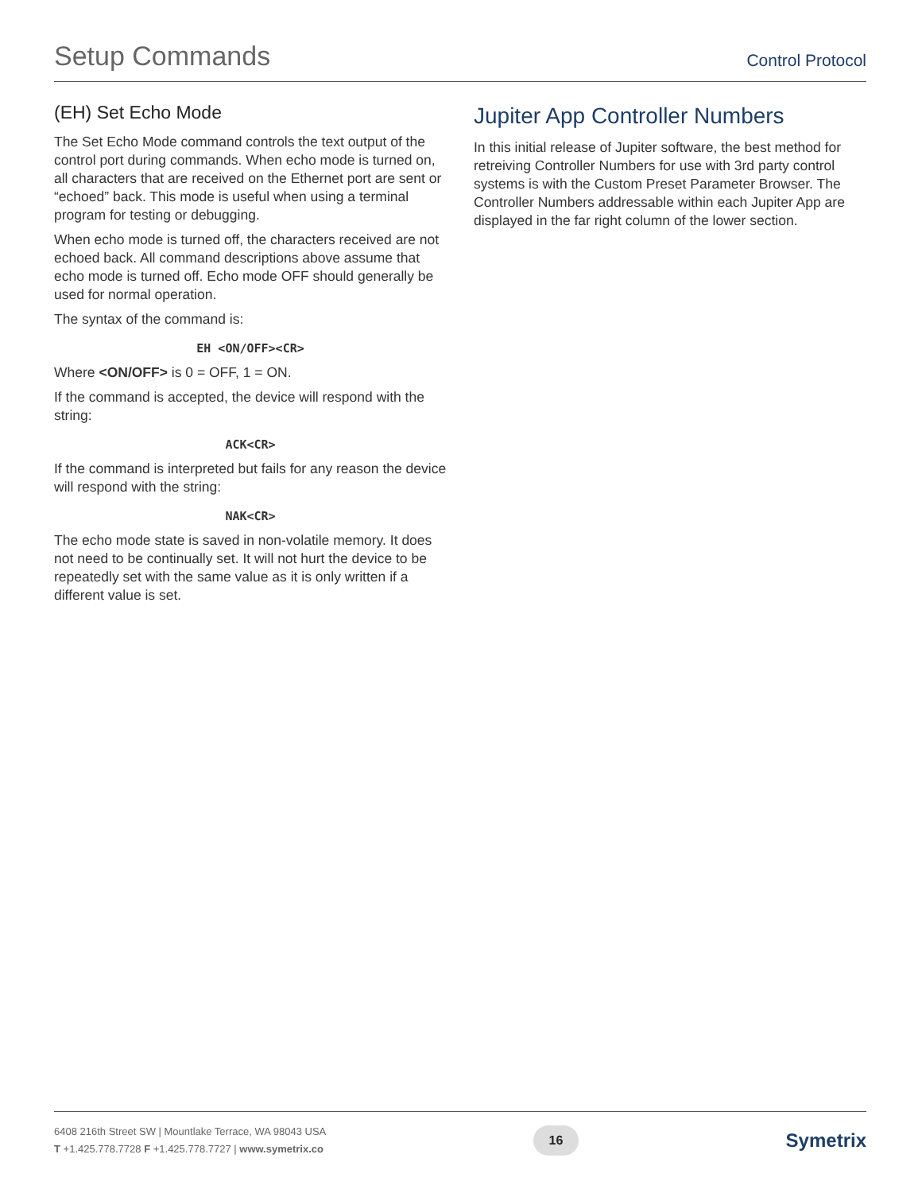Setup Commands
Control Protocol
(EH) Set Echo Mode
The Set Echo Mode command controls the text output of the control port during commands. When echo mode is turned on, all characters that are received on the Ethernet port are sent or “echoed” back. This mode is useful when using a terminal program for testing or debugging.
When echo mode is turned off, the characters received are not echoed back. All command descriptions above assume that echo mode is turned off. Echo mode OFF should generally be used for normal operation.
The syntax of the command is:
EH <ON/OFF><CR>
Where <ON/OFF> is 0 = OFF, 1 = ON.
If the command is accepted, the device will respond with the string:
ACK<CR>
If the command is interpreted but fails for any reason the device will respond with the string:
NAK<CR>
The echo mode state is saved in non-volatile memory. It does not need to be continually set. It will not hurt the device to be repeatedly set with the same value as it is only written if a different value is set.
Jupiter App Controller Numbers
In this initial release of Jupiter software, the best method for retreiving Controller Numbers for use with 3rd party control systems is with the Custom Preset Parameter Browser. The Controller Numbers addressable within each Jupiter App are displayed in the far right column of the lower section.
6408 216th Street SW | Mountlake Terrace, WA 98043 USA
T +1.425.778.7728 F +1.425.778.7727 | www.symetrix.co
16
Symetrix